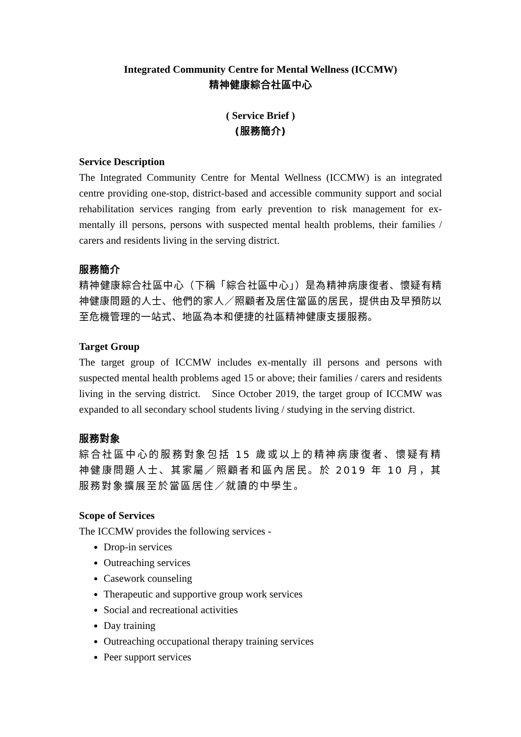Integrated Community Centre for Mental Wellness (ICCMW)
精神健康綜合社區中心
( Service Brief )
(服務簡介)
Service Description
The Integrated Community Centre for Mental Wellness (ICCMW) is an integrated centre providing one-stop, district-based and accessible community support and social rehabilitation services ranging from early prevention to risk management for ex-mentally ill persons, persons with suspected mental health problems, their families / carers and residents living in the serving district.
服務簡介
精神健康綜合社區中心（下稱「綜合社區中心」）是為精神病康復者、懷疑有精神健康問題的人士、他們的家人／照顧者及居住當區的居民，提供由及早預防以至危機管理的一站式、地區為本和便捷的社區精神健康支援服務。
Target Group
The target group of ICCMW includes ex-mentally ill persons and persons with suspected mental health problems aged 15 or above; their families / carers and residents living in the serving district. Since October 2019, the target group of ICCMW was expanded to all secondary school students living / studying in the serving district.
服務對象
綜合社區中心的服務對象包括 15 歲或以上的精神病康復者、懷疑有精神健康問題人士、其家屬／照顧者和區內居民。於 2019 年 10 月，其服務對象擴展至於當區居住／就讀的中學生。
Scope of Services
The ICCMW provides the following services -
Drop-in services
Outreaching services
Casework counseling
Therapeutic and supportive group work services
Social and recreational activities
Day training
Outreaching occupational therapy training services
Peer support services